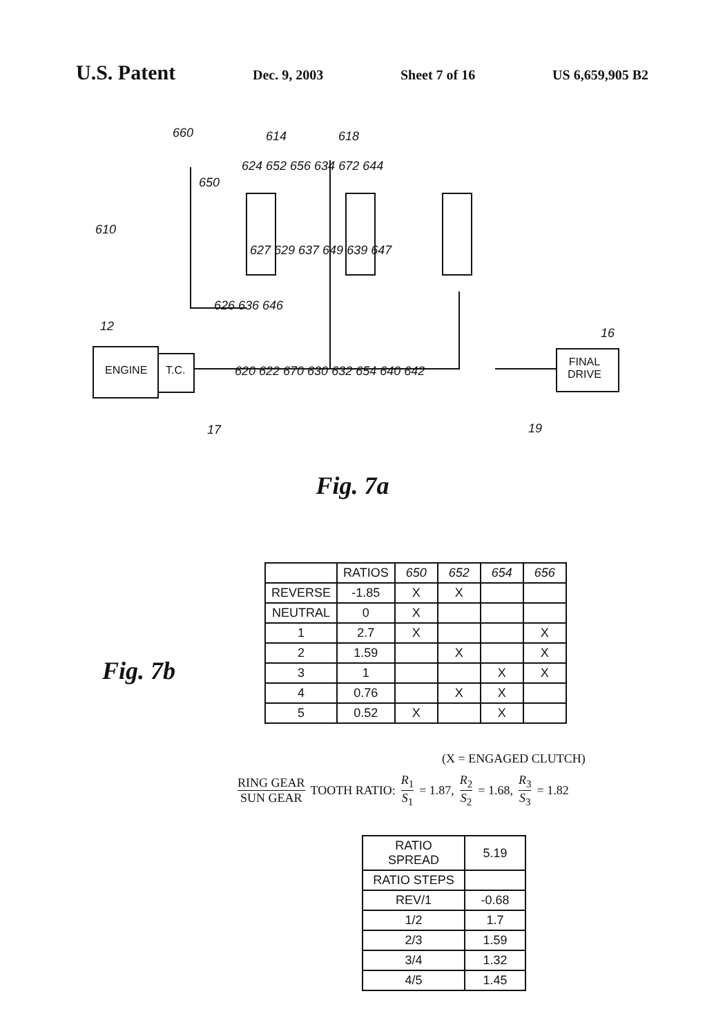U.S. Patent Dec. 9, 2003 Sheet 7 of 16 US 6,659,905 B2
660 614 618
624 652 656 634 672 644
650
610
627 629 637 649 639 647
626 636 646
12 16
620 622 670 630 632 654 640 642
ENGINE T.C.
FINAL
DRIVE
17 19
Fig. 7a
Fig. 7b
| | RATIOS | 650 | 652 | 654 | 656 |
| --- | --- | --- | --- | --- | --- |
| REVERSE | -1.85 | X | X | | |
| NEUTRAL | 0 | X | | | |
| 1 | 2.7 | X | | | X |
| 2 | 1.59 | | X | | X |
| 3 | 1 | | | X | X |
| 4 | 0.76 | | X | X | |
| 5 | 0.52 | X | | X | |
(X = ENGAGED CLUTCH)
RING GEAR SUN GEAR TOOTH RATIO: R<sub>1</sub> S<sub>1</sub> = 1.87, R<sub>2</sub> S<sub>2</sub> = 1.68, R<sub>3</sub> S<sub>3</sub> = 1.82
| RATIO SPREAD | 5.19 |
| RATIO STEPS | |
| REV/1 | -0.68 |
| 1/2 | 1.7 |
| 2/3 | 1.59 |
| 3/4 | 1.32 |
| 4/5 | 1.45 |